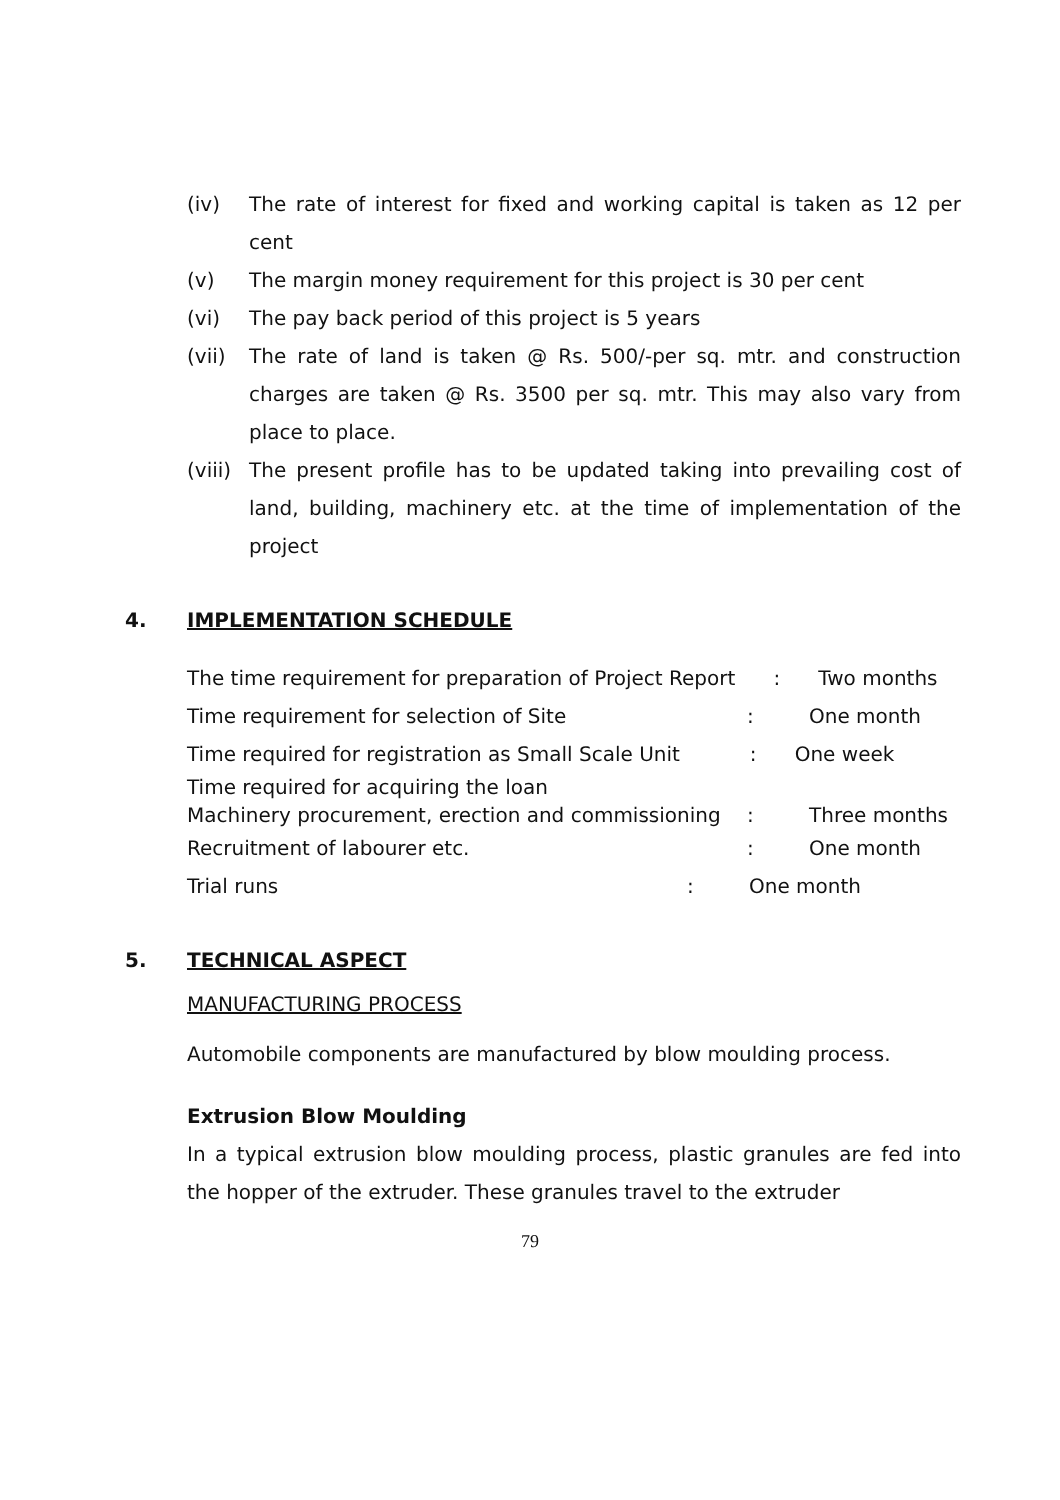(iv) The rate of interest for fixed and working capital is taken as 12 per cent
(v) The margin money requirement for this project is 30 per cent
(vi) The pay back period of this project is 5 years
(vii) The rate of land is taken @ Rs. 500/-per sq. mtr. and construction charges are taken @ Rs. 3500 per sq. mtr. This may also vary from place to place.
(viii) The present profile has to be updated taking into prevailing cost of land, building, machinery etc. at the time of implementation of the project
4. IMPLEMENTATION SCHEDULE
The time requirement for preparation of Project Report : Two months
Time requirement for selection of Site: One month
Time required for registration as Small Scale Unit : One week
Time required for acquiring the loan
Machinery procurement, erection and commissioning: Three months
Recruitment of labourer etc.: One month
Trial runs: One month
5. TECHNICAL ASPECT
MANUFACTURING PROCESS
Automobile components are manufactured by blow moulding process.
Extrusion Blow Moulding
In a typical extrusion blow moulding process, plastic granules are fed into the hopper of the extruder. These granules travel to the extruder
79